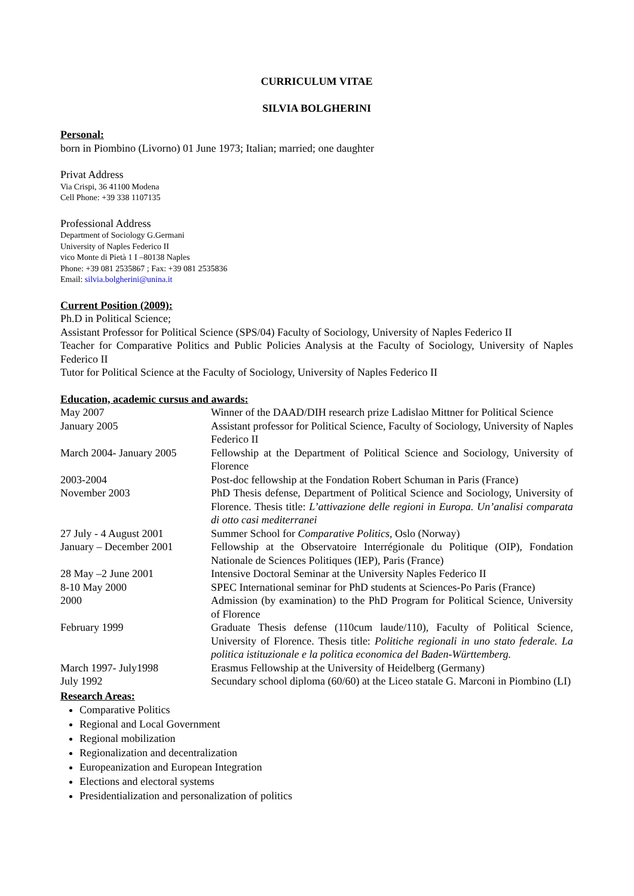CURRICULUM VITAE
SILVIA BOLGHERINI
Personal:
born in Piombino (Livorno) 01 June 1973; Italian; married; one daughter
Privat Address
Via Crispi, 36 41100 Modena
Cell Phone: +39 338 1107135
Professional Address
Department of Sociology G.Germani
University of Naples Federico II
vico Monte di Pietà 1 I –80138 Naples
Phone: +39 081 2535867 ; Fax: +39 081 2535836
Email: silvia.bolgherini@unina.it
Current Position (2009):
Ph.D in Political Science;
Assistant Professor for Political Science (SPS/04) Faculty of Sociology, University of Naples Federico II
Teacher for Comparative Politics and Public Policies Analysis at the Faculty of Sociology, University of Naples Federico II
Tutor for Political Science at the Faculty of Sociology, University of Naples Federico II
Education, academic cursus and awards:
| May 2007 | Winner of the DAAD/DIH research prize Ladislao Mittner for Political Science |
| January 2005 | Assistant professor for Political Science, Faculty of Sociology, University of Naples Federico II |
| March 2004- January 2005 | Fellowship at the Department of Political Science and Sociology, University of Florence |
| 2003-2004 | Post-doc fellowship at the Fondation Robert Schuman in Paris (France) |
| November 2003 | PhD Thesis defense, Department of Political Science and Sociology, University of Florence. Thesis title: L’attivazione delle regioni in Europa. Un’analisi comparata di otto casi mediterranei |
| 27 July - 4 August 2001 | Summer School for Comparative Politics , Oslo (Norway) |
| January – December 2001 | Fellowship at the Observatoire Interrégionale du Politique (OIP), Fondation Nationale de Sciences Politiques (IEP), Paris (France) |
| 28 May –2 June 2001 | Intensive Doctoral Seminar at the University Naples Federico II |
| 8-10 May 2000 | SPEC International seminar for PhD students at Sciences-Po Paris (France) |
| 2000 | Admission (by examination) to the PhD Program for Political Science, University of Florence |
| February 1999 | Graduate Thesis defense (110cum laude/110), Faculty of Political Science, University of Florence. Thesis title: Politiche regionali in uno stato federale. La politica istituzionale e la politica economica del Baden-Württemberg. |
| March 1997- July1998 | Erasmus Fellowship at the University of Heidelberg (Germany) |
| July 1992 | Secundary school diploma (60/60) at the Liceo statale G. Marconi in Piombino (LI) |
Research Areas:
Comparative Politics
Regional and Local Government
Regional mobilization
Regionalization and decentralization
Europeanization and European Integration
Elections and electoral systems
Presidentialization and personalization of politics